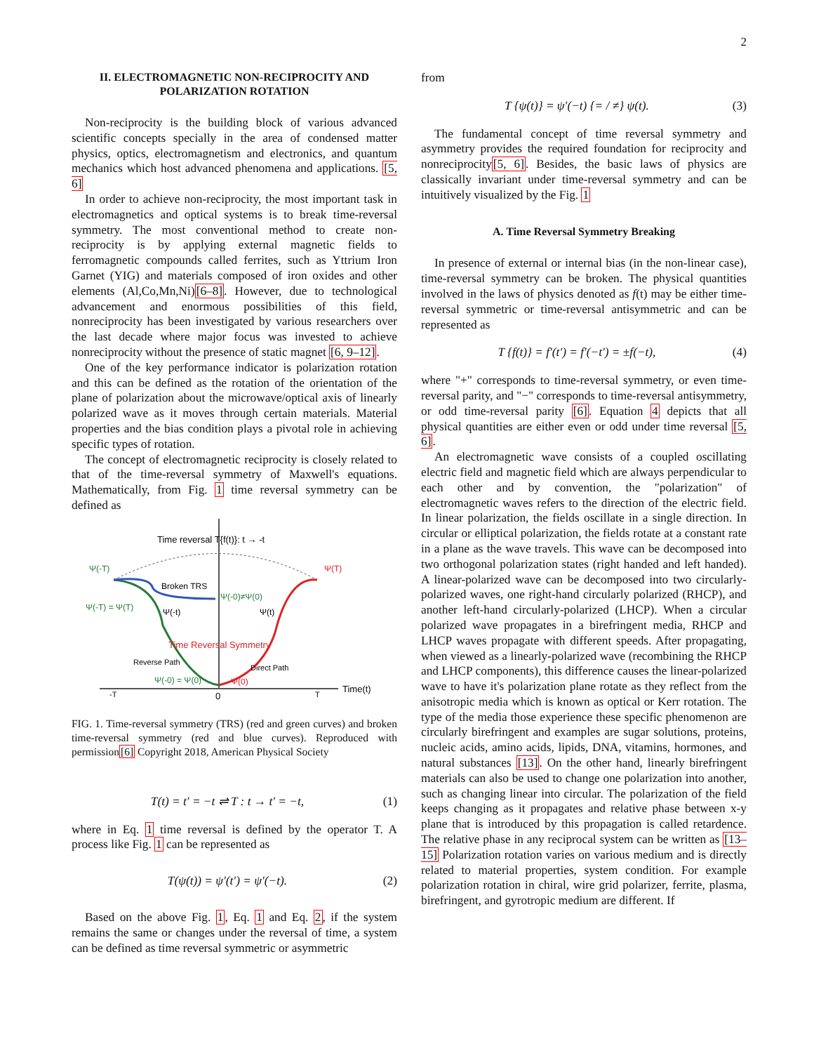2
II. ELECTROMAGNETIC NON-RECIPROCITY AND POLARIZATION ROTATION
Non-reciprocity is the building block of various advanced scientific concepts specially in the area of condensed matter physics, optics, electromagnetism and electronics, and quantum mechanics which host advanced phenomena and applications. [5, 6]
In order to achieve non-reciprocity, the most important task in electromagnetics and optical systems is to break time-reversal symmetry. The most conventional method to create non-reciprocity is by applying external magnetic fields to ferromagnetic compounds called ferrites, such as Yttrium Iron Garnet (YIG) and materials composed of iron oxides and other elements (Al,Co,Mn,Ni)[6–8]. However, due to technological advancement and enormous possibilities of this field, nonreciprocity has been investigated by various researchers over the last decade where major focus was invested to achieve nonreciprocity without the presence of static magnet [6, 9–12].
One of the key performance indicator is polarization rotation and this can be defined as the rotation of the orientation of the plane of polarization about the microwave/optical axis of linearly polarized wave as it moves through certain materials. Material properties and the bias condition plays a pivotal role in achieving specific types of rotation.
The concept of electromagnetic reciprocity is closely related to that of the time-reversal symmetry of Maxwell's equations. Mathematically, from Fig. 1 time reversal symmetry can be defined as
Time reversal T{f(t)}: t → -t
Ψ(-T)
Ψ(T)
Ψ(-T) = Ψ(T)
Broken TRS
Ψ(-0)≠Ψ(0)
Ψ(-t)
Ψ(t)
Time Reversal Symmetry
Reverse Path
Direct Path
Ψ(-0) = Ψ(0)
Ψ(0)
-T
0
T
Time(t)
FIG. 1. Time-reversal symmetry (TRS) (red and green curves) and broken time-reversal symmetry (red and blue curves). Reproduced with permission[6] Copyright 2018, American Physical Society
T(t) = t′ = −t ⇌ T : t → t′ = −t, (1)
where in Eq. 1 time reversal is defined by the operator T. A process like Fig. 1 can be represented as
T(ψ(t)) = ψ′(t′) = ψ′(−t). (2)
Based on the above Fig. 1, Eq. 1 and Eq. 2, if the system remains the same or changes under the reversal of time, a system can be defined as time reversal symmetric or asymmetric
from
T {ψ(t)} = ψ′(−t) {= / ≠} ψ(t). (3)
The fundamental concept of time reversal symmetry and asymmetry provides the required foundation for reciprocity and nonreciprocity[5, 6]. Besides, the basic laws of physics are classically invariant under time-reversal symmetry and can be intuitively visualized by the Fig. 1
A. Time Reversal Symmetry Breaking
In presence of external or internal bias (in the non-linear case), time-reversal symmetry can be broken. The physical quantities involved in the laws of physics denoted as f(t) may be either time-reversal symmetric or time-reversal antisymmetric and can be represented as
T {f(t)} = f′(t′) = f′(−t′) = ±f(−t), (4)
where "+" corresponds to time-reversal symmetry, or even time-reversal parity, and "−" corresponds to time-reversal antisymmetry, or odd time-reversal parity [6]. Equation 4 depicts that all physical quantities are either even or odd under time reversal [5, 6].
An electromagnetic wave consists of a coupled oscillating electric field and magnetic field which are always perpendicular to each other and by convention, the "polarization" of electromagnetic waves refers to the direction of the electric field. In linear polarization, the fields oscillate in a single direction. In circular or elliptical polarization, the fields rotate at a constant rate in a plane as the wave travels. This wave can be decomposed into two orthogonal polarization states (right handed and left handed). A linear-polarized wave can be decomposed into two circularly-polarized waves, one right-hand circularly polarized (RHCP), and another left-hand circularly-polarized (LHCP). When a circular polarized wave propagates in a birefringent media, RHCP and LHCP waves propagate with different speeds. After propagating, when viewed as a linearly-polarized wave (recombining the RHCP and LHCP components), this difference causes the linear-polarized wave to have it's polarization plane rotate as they reflect from the anisotropic media which is known as optical or Kerr rotation. The type of the media those experience these specific phenomenon are circularly birefringent and examples are sugar solutions, proteins, nucleic acids, amino acids, lipids, DNA, vitamins, hormones, and natural substances [13]. On the other hand, linearly birefringent materials can also be used to change one polarization into another, such as changing linear into circular. The polarization of the field keeps changing as it propagates and relative phase between x-y plane that is introduced by this propagation is called retardence. The relative phase in any reciprocal system can be written as [13–15] Polarization rotation varies on various medium and is directly related to material properties, system condition. For example polarization rotation in chiral, wire grid polarizer, ferrite, plasma, birefringent, and gyrotropic medium are different. If